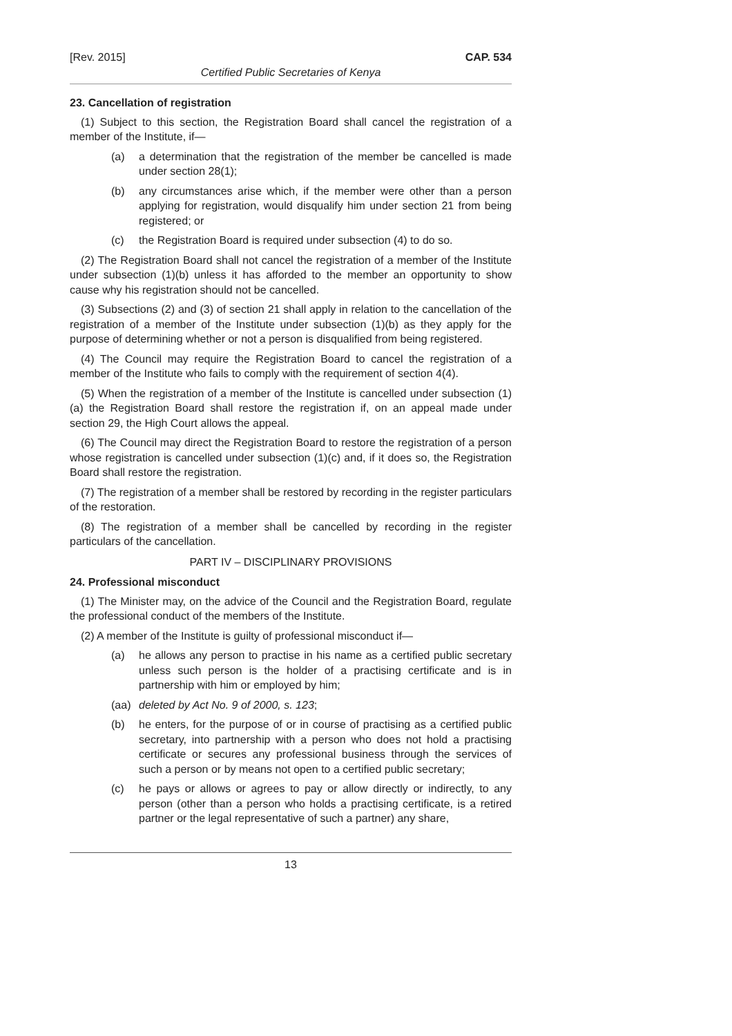[Rev. 2015] CAP. 534
Certified Public Secretaries of Kenya
23. Cancellation of registration
(1) Subject to this section, the Registration Board shall cancel the registration of a member of the Institute, if—
(a) a determination that the registration of the member be cancelled is made under section 28(1);
(b) any circumstances arise which, if the member were other than a person applying for registration, would disqualify him under section 21 from being registered; or
(c) the Registration Board is required under subsection (4) to do so.
(2) The Registration Board shall not cancel the registration of a member of the Institute under subsection (1)(b) unless it has afforded to the member an opportunity to show cause why his registration should not be cancelled.
(3) Subsections (2) and (3) of section 21 shall apply in relation to the cancellation of the registration of a member of the Institute under subsection (1)(b) as they apply for the purpose of determining whether or not a person is disqualified from being registered.
(4) The Council may require the Registration Board to cancel the registration of a member of the Institute who fails to comply with the requirement of section 4(4).
(5) When the registration of a member of the Institute is cancelled under subsection (1)(a) the Registration Board shall restore the registration if, on an appeal made under section 29, the High Court allows the appeal.
(6) The Council may direct the Registration Board to restore the registration of a person whose registration is cancelled under subsection (1)(c) and, if it does so, the Registration Board shall restore the registration.
(7) The registration of a member shall be restored by recording in the register particulars of the restoration.
(8) The registration of a member shall be cancelled by recording in the register particulars of the cancellation.
PART IV – DISCIPLINARY PROVISIONS
24. Professional misconduct
(1) The Minister may, on the advice of the Council and the Registration Board, regulate the professional conduct of the members of the Institute.
(2) A member of the Institute is guilty of professional misconduct if—
(a) he allows any person to practise in his name as a certified public secretary unless such person is the holder of a practising certificate and is in partnership with him or employed by him;
(aa) deleted by Act No. 9 of 2000, s. 123;
(b) he enters, for the purpose of or in course of practising as a certified public secretary, into partnership with a person who does not hold a practising certificate or secures any professional business through the services of such a person or by means not open to a certified public secretary;
(c) he pays or allows or agrees to pay or allow directly or indirectly, to any person (other than a person who holds a practising certificate, is a retired partner or the legal representative of such a partner) any share,
13